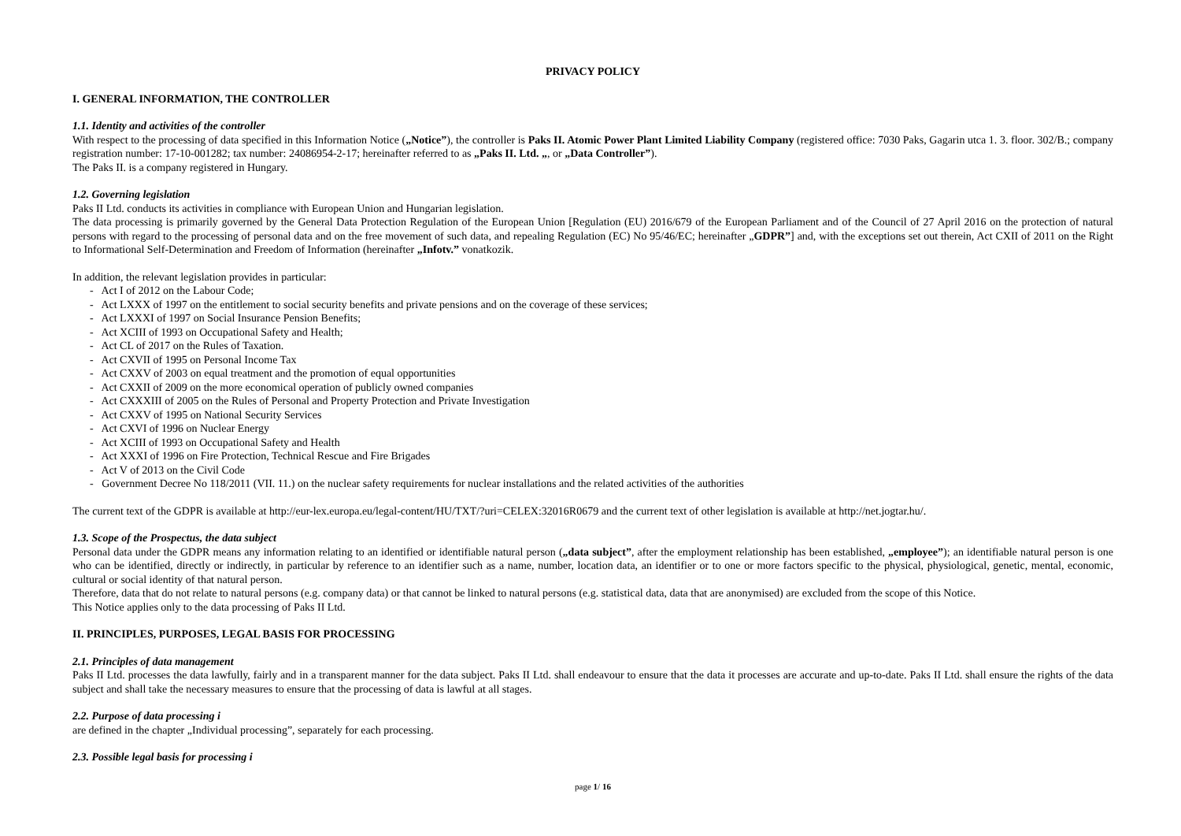PRIVACY POLICY
I. GENERAL INFORMATION, THE CONTROLLER
1.1. Identity and activities of the controller
With respect to the processing of data specified in this Information Notice („Notice”), the controller is Paks II. Atomic Power Plant Limited Liability Company (registered office: 7030 Paks, Gagarin utca 1. 3. floor. 302/B.; company registration number: 17-10-001282; tax number: 24086954-2-17; hereinafter referred to as „Paks II. Ltd. „, or „Data Controller”).
The Paks II. is a company registered in Hungary.
1.2. Governing legislation
Paks II Ltd. conducts its activities in compliance with European Union and Hungarian legislation.
The data processing is primarily governed by the General Data Protection Regulation of the European Union [Regulation (EU) 2016/679 of the European Parliament and of the Council of 27 April 2016 on the protection of natural persons with regard to the processing of personal data and on the free movement of such data, and repealing Regulation (EC) No 95/46/EC; hereinafter „GDPR”] and, with the exceptions set out therein, Act CXII of 2011 on the Right to Informational Self-Determination and Freedom of Information (hereinafter „Infotv.” vonatkozik.
In addition, the relevant legislation provides in particular:
- Act I of 2012 on the Labour Code;
- Act LXXX of 1997 on the entitlement to social security benefits and private pensions and on the coverage of these services;
- Act LXXXI of 1997 on Social Insurance Pension Benefits;
- Act XCIII of 1993 on Occupational Safety and Health;
- Act CL of 2017 on the Rules of Taxation.
- Act CXVII of 1995 on Personal Income Tax
- Act CXXV of 2003 on equal treatment and the promotion of equal opportunities
- Act CXXII of 2009 on the more economical operation of publicly owned companies
- Act CXXXIII of 2005 on the Rules of Personal and Property Protection and Private Investigation
- Act CXXV of 1995 on National Security Services
- Act CXVI of 1996 on Nuclear Energy
- Act XCIII of 1993 on Occupational Safety and Health
- Act XXXI of 1996 on Fire Protection, Technical Rescue and Fire Brigades
- Act V of 2013 on the Civil Code
- Government Decree No 118/2011 (VII. 11.) on the nuclear safety requirements for nuclear installations and the related activities of the authorities
The current text of the GDPR is available at http://eur-lex.europa.eu/legal-content/HU/TXT/?uri=CELEX:32016R0679 and the current text of other legislation is available at http://net.jogtar.hu/.
1.3. Scope of the Prospectus, the data subject
Personal data under the GDPR means any information relating to an identified or identifiable natural person („data subject”, after the employment relationship has been established, „employee”); an identifiable natural person is one who can be identified, directly or indirectly, in particular by reference to an identifier such as a name, number, location data, an identifier or to one or more factors specific to the physical, physiological, genetic, mental, economic, cultural or social identity of that natural person.
Therefore, data that do not relate to natural persons (e.g. company data) or that cannot be linked to natural persons (e.g. statistical data, data that are anonymised) are excluded from the scope of this Notice.
This Notice applies only to the data processing of Paks II Ltd.
II. PRINCIPLES, PURPOSES, LEGAL BASIS FOR PROCESSING
2.1. Principles of data management
Paks II Ltd. processes the data lawfully, fairly and in a transparent manner for the data subject. Paks II Ltd. shall endeavour to ensure that the data it processes are accurate and up-to-date. Paks II Ltd. shall ensure the rights of the data subject and shall take the necessary measures to ensure that the processing of data is lawful at all stages.
2.2. Purpose of data processing i
are defined in the chapter „Individual processing”, separately for each processing.
2.3. Possible legal basis for processing i
page 1/ 16